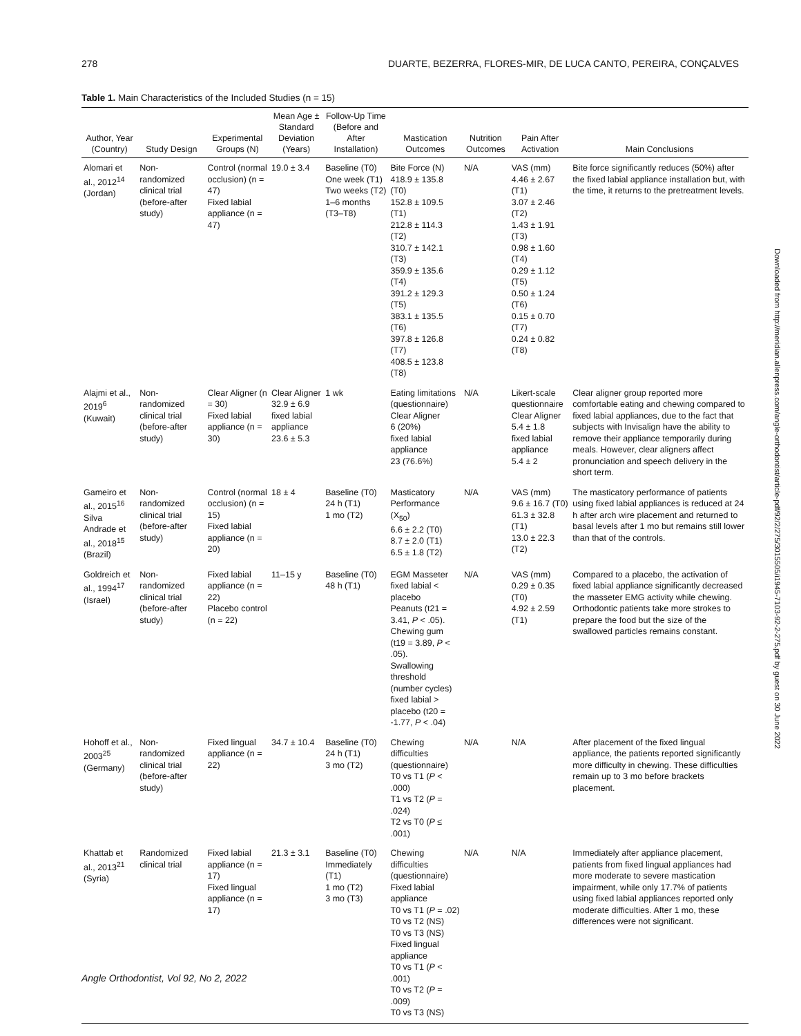278 DUARTE, BEZERRA, FLORES-MIR, DE LUCA CANTO, PEREIRA, CONÇALVES
Table 1. Main Characteristics of the Included Studies (n = 15)
| Author, Year (Country) | Study Design | Experimental Groups (N) | Mean Age ± Standard Deviation (Years) | Follow-Up Time (Before and After Installation) | Mastication Outcomes | Nutrition Outcomes | Pain After Activation | Main Conclusions |
| --- | --- | --- | --- | --- | --- | --- | --- | --- |
| Alomari et al., 2012<sup>14</sup> (Jordan) | Non-randomized clinical trial (before-after study) | Control (normal occlusion) (n = 47) Fixed labial appliance (n = 47) | 19.0 ± 3.4 | Baseline (T0) One week (T1) Two weeks (T2) 1–6 months (T3–T8) | Bite Force (N) 418.9 ± 135.8 (T0) 152.8 ± 109.5 (T1) 212.8 ± 114.3 (T2) 310.7 ± 142.1 (T3) 359.9 ± 135.6 (T4) 391.2 ± 129.3 (T5) 383.1 ± 135.5 (T6) 397.8 ± 126.8 (T7) 408.5 ± 123.8 (T8) | N/A | VAS (mm) 4.46 ± 2.67 (T1) 3.07 ± 2.46 (T2) 1.43 ± 1.91 (T3) 0.98 ± 1.60 (T4) 0.29 ± 1.12 (T5) 0.50 ± 1.24 (T6) 0.15 ± 0.70 (T7) 0.24 ± 0.82 (T8) | Bite force significantly reduces (50%) after the fixed labial appliance installation but, with the time, it returns to the pretreatment levels. |
| Alajmi et al., 2019<sup>6</sup> (Kuwait) | Non-randomized clinical trial (before-after study) | Clear Aligner (n = 30) Fixed labial appliance (n = 30) | Clear Aligner 32.9 ± 6.9 fixed labial appliance 23.6 ± 5.3 | 1 wk | Eating limitations (questionnaire) Clear Aligner 6 (20%) fixed labial appliance 23 (76.6%) | N/A | Likert-scale questionnaire Clear Aligner 5.4 ± 1.8 fixed labial appliance 5.4 ± 2 | Clear aligner group reported more comfortable eating and chewing compared to fixed labial appliances, due to the fact that subjects with Invisalign have the ability to remove their appliance temporarily during meals. However, clear aligners affect pronunciation and speech delivery in the short term. |
| Gameiro et al., 2015<sup>16</sup> Silva Andrade et al., 2018<sup>15</sup> (Brazil) | Non-randomized clinical trial (before-after study) | Control (normal occlusion) (n = 15) Fixed labial appliance (n = 20) | 18 ± 4 | Baseline (T0) 24 h (T1) 1 mo (T2) | Masticatory Performance (X<sub>50</sub>) 6.6 ± 2.2 (T0) 8.7 ± 2.0 (T1) 6.5 ± 1.8 (T2) | N/A | VAS (mm) 9.6 ± 16.7 (T0) 61.3 ± 32.8 (T1) 13.0 ± 22.3 (T2) | The masticatory performance of patients using fixed labial appliances is reduced at 24 h after arch wire placement and returned to basal levels after 1 mo but remains still lower than that of the controls. |
| Goldreich et al., 1994<sup>17</sup> (Israel) | Non-randomized clinical trial (before-after study) | Fixed labial appliance (n = 22) Placebo control (n = 22) | 11–15 y | Baseline (T0) 48 h (T1) | EGM Masseter fixed labial < placebo Peanuts (t21 = 3.41, P < .05). Chewing gum (t19 = 3.89, P < .05). Swallowing threshold (number cycles) fixed labial > placebo (t20 = -1.77, P < .04) | N/A | VAS (mm) 0.29 ± 0.35 (T0) 4.92 ± 2.59 (T1) | Compared to a placebo, the activation of fixed labial appliance significantly decreased the masseter EMG activity while chewing. Orthodontic patients take more strokes to prepare the food but the size of the swallowed particles remains constant. |
| Hohoff et al., 2003<sup>25</sup> (Germany) | Non-randomized clinical trial (before-after study) | Fixed lingual appliance (n = 22) | 34.7 ± 10.4 | Baseline (T0) 24 h (T1) 3 mo (T2) | Chewing difficulties (questionnaire) T0 vs T1 ( P < .000) T1 vs T2 ( P = .024) T2 vs T0 ( P ≤ .001) | N/A | N/A | After placement of the fixed lingual appliance, the patients reported significantly more difficulty in chewing. These difficulties remain up to 3 mo before brackets placement. |
| Khattab et al., 2013<sup>21</sup> (Syria) | Randomized clinical trial | Fixed labial appliance (n = 17) Fixed lingual appliance (n = 17) | 21.3 ± 3.1 | Baseline (T0) Immediately (T1) 1 mo (T2) 3 mo (T3) | Chewing difficulties (questionnaire) Fixed labial appliance T0 vs T1 ( P = .02) T0 vs T2 (NS) T0 vs T3 (NS) Fixed lingual appliance T0 vs T1 ( P < .001) T0 vs T2 ( P = .009) T0 vs T3 (NS) | N/A | N/A | Immediately after appliance placement, patients from fixed lingual appliances had more moderate to severe mastication impairment, while only 17.7% of patients using fixed labial appliances reported only moderate difficulties. After 1 mo, these differences were not significant. |
Downloaded from http://meridian.allenpress.com/angle-orthodontist/article-pdf/92/2/275/3015505/i1945-7103-92-2-275.pdf by guest on 30 June 2022
Angle Orthodontist, Vol 92, No 2, 2022